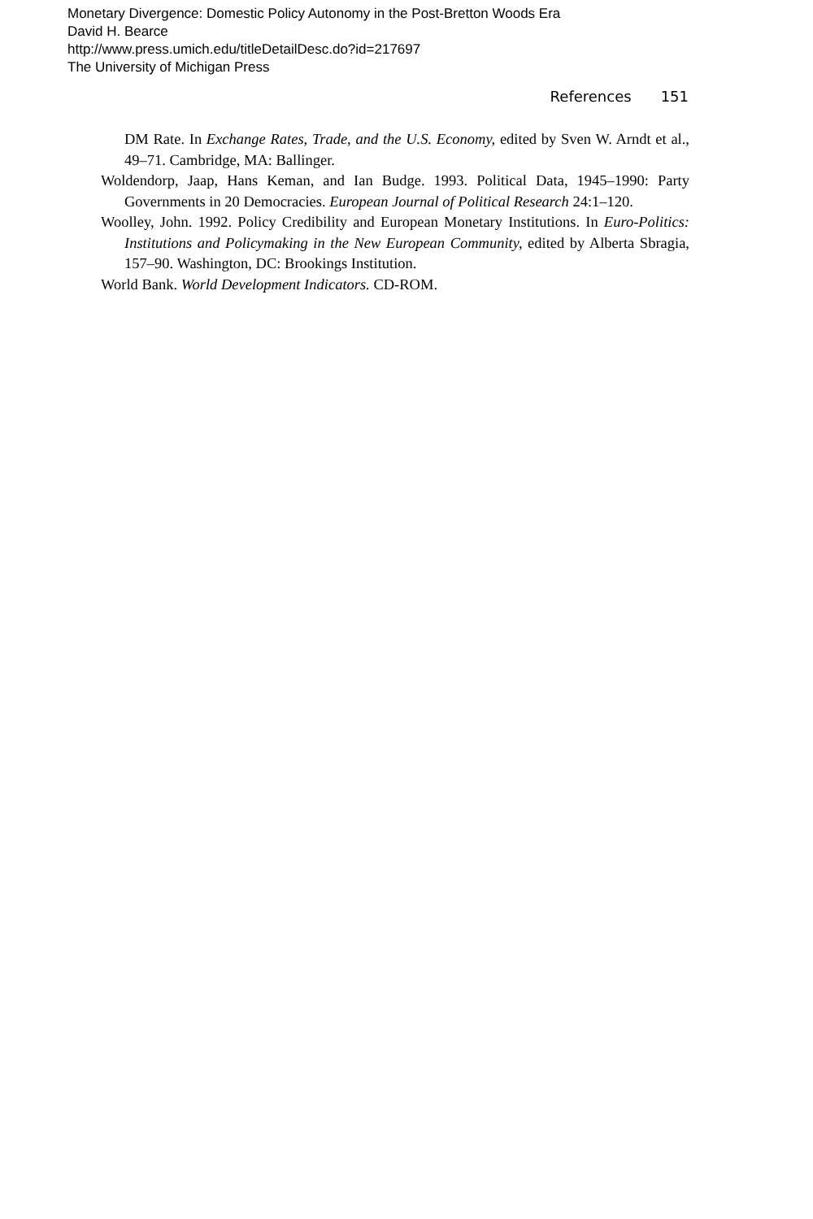Monetary Divergence: Domestic Policy Autonomy in the Post-Bretton Woods Era
David H. Bearce
http://www.press.umich.edu/titleDetailDesc.do?id=217697
The University of Michigan Press
References 151
DM Rate. In Exchange Rates, Trade, and the U.S. Economy, edited by Sven W. Arndt et al., 49–71. Cambridge, MA: Ballinger.
Woldendorp, Jaap, Hans Keman, and Ian Budge. 1993. Political Data, 1945–1990: Party Governments in 20 Democracies. European Journal of Political Research 24:1–120.
Woolley, John. 1992. Policy Credibility and European Monetary Institutions. In Euro-Politics: Institutions and Policymaking in the New European Community, edited by Alberta Sbragia, 157–90. Washington, DC: Brookings Institution.
World Bank. World Development Indicators. CD-ROM.